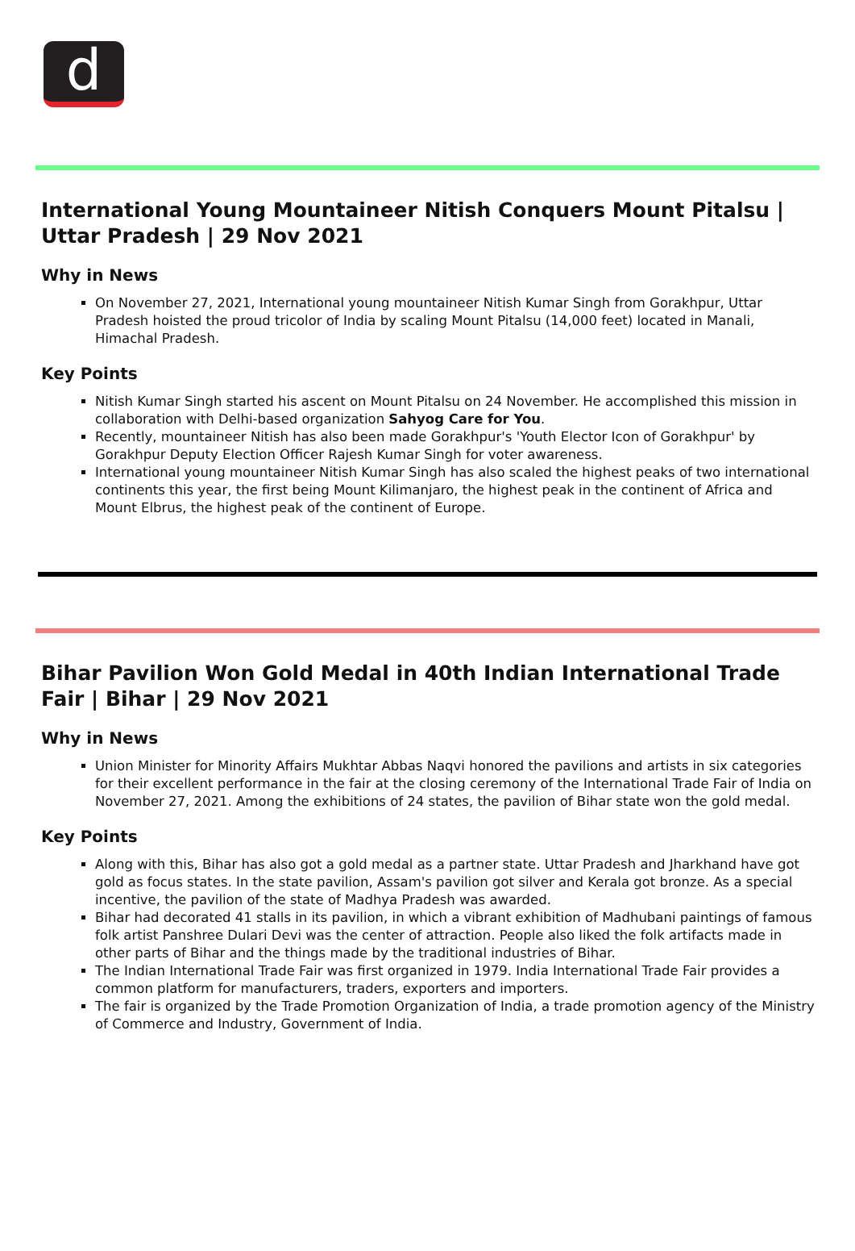d
International Young Mountaineer Nitish Conquers Mount Pitalsu | Uttar Pradesh | 29 Nov 2021
Why in News
On November 27, 2021, International young mountaineer Nitish Kumar Singh from Gorakhpur, Uttar Pradesh hoisted the proud tricolor of India by scaling Mount Pitalsu (14,000 feet) located in Manali, Himachal Pradesh.
Key Points
Nitish Kumar Singh started his ascent on Mount Pitalsu on 24 November. He accomplished this mission in collaboration with Delhi-based organization Sahyog Care for You.
Recently, mountaineer Nitish has also been made Gorakhpur's 'Youth Elector Icon of Gorakhpur' by Gorakhpur Deputy Election Officer Rajesh Kumar Singh for voter awareness.
International young mountaineer Nitish Kumar Singh has also scaled the highest peaks of two international continents this year, the first being Mount Kilimanjaro, the highest peak in the continent of Africa and Mount Elbrus, the highest peak of the continent of Europe.
Bihar Pavilion Won Gold Medal in 40th Indian International Trade Fair | Bihar | 29 Nov 2021
Why in News
Union Minister for Minority Affairs Mukhtar Abbas Naqvi honored the pavilions and artists in six categories for their excellent performance in the fair at the closing ceremony of the International Trade Fair of India on November 27, 2021. Among the exhibitions of 24 states, the pavilion of Bihar state won the gold medal.
Key Points
Along with this, Bihar has also got a gold medal as a partner state. Uttar Pradesh and Jharkhand have got gold as focus states. In the state pavilion, Assam's pavilion got silver and Kerala got bronze. As a special incentive, the pavilion of the state of Madhya Pradesh was awarded.
Bihar had decorated 41 stalls in its pavilion, in which a vibrant exhibition of Madhubani paintings of famous folk artist Panshree Dulari Devi was the center of attraction. People also liked the folk artifacts made in other parts of Bihar and the things made by the traditional industries of Bihar.
The Indian International Trade Fair was first organized in 1979. India International Trade Fair provides a common platform for manufacturers, traders, exporters and importers.
The fair is organized by the Trade Promotion Organization of India, a trade promotion agency of the Ministry of Commerce and Industry, Government of India.